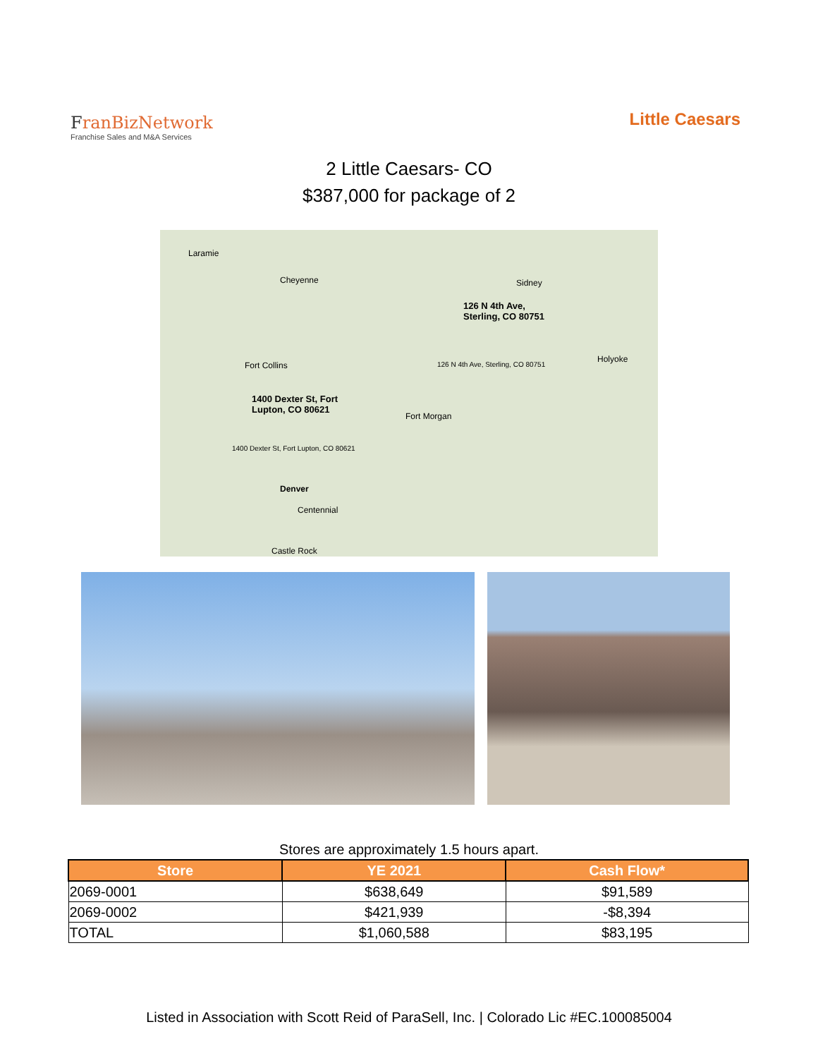FranBiz Network
Franchise Sales and M&A Services
Little Caesars
2 Little Caesars- CO
$387,000 for package of 2
Laramie
Cheyenne Sidney
126 N 4th Ave,
Sterling, CO 80751
126 N 4th Ave, Sterling, CO 80751
Fort Collins
Holyoke
1400 Dexter St, Fort
Lupton, CO 80621
1400 Dexter St, Fort Lupton, CO 80621
Fort Morgan
Denver
Centennial
Castle Rock
Stores are approximately 1.5 hours apart.
| Store | YE 2021 | Cash Flow* |
| --- | --- | --- |
| 2069-0001 | $638,649 | $91,589 |
| 2069-0002 | $421,939 | -$8,394 |
| TOTAL | $1,060,588 | $83,195 |
Listed in Association with Scott Reid of ParaSell, Inc. | Colorado Lic #EC.100085004